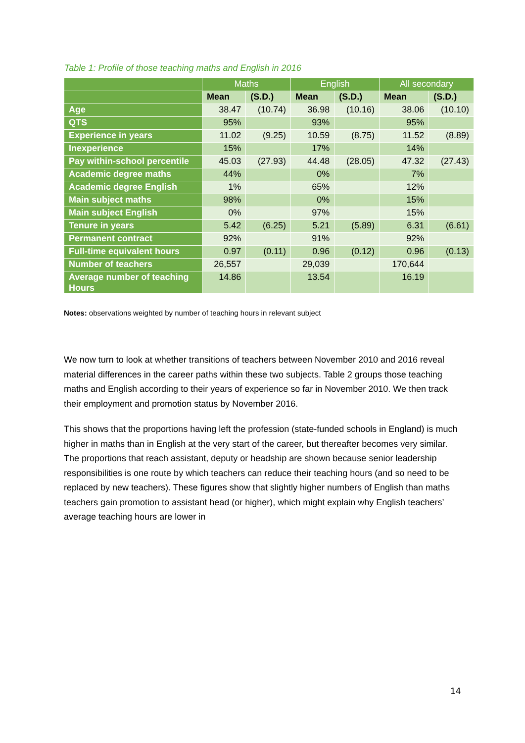Table 1: Profile of those teaching maths and English in 2016
| | Maths | | English | | All secondary | |
| --- | --- | --- | --- | --- | --- | --- |
| | Mean | (S.D.) | Mean | (S.D.) | Mean | (S.D.) |
| Age | 38.47 | (10.74) | 36.98 | (10.16) | 38.06 | (10.10) |
| QTS | 95% | | 93% | | 95% | |
| Experience in years | 11.02 | (9.25) | 10.59 | (8.75) | 11.52 | (8.89) |
| Inexperience | 15% | | 17% | | 14% | |
| Pay within-school percentile | 45.03 | (27.93) | 44.48 | (28.05) | 47.32 | (27.43) |
| Academic degree maths | 44% | | 0% | | 7% | |
| Academic degree English | 1% | | 65% | | 12% | |
| Main subject maths | 98% | | 0% | | 15% | |
| Main subject English | 0% | | 97% | | 15% | |
| Tenure in years | 5.42 | (6.25) | 5.21 | (5.89) | 6.31 | (6.61) |
| Permanent contract | 92% | | 91% | | 92% | |
| Full-time equivalent hours | 0.97 | (0.11) | 0.96 | (0.12) | 0.96 | (0.13) |
| Number of teachers | 26,557 | | 29,039 | | 170,644 | |
| Average number of teaching Hours | 14.86 | | 13.54 | | 16.19 | |
Notes: observations weighted by number of teaching hours in relevant subject
We now turn to look at whether transitions of teachers between November 2010 and 2016 reveal material differences in the career paths within these two subjects. Table 2 groups those teaching maths and English according to their years of experience so far in November 2010. We then track their employment and promotion status by November 2016.
This shows that the proportions having left the profession (state-funded schools in England) is much higher in maths than in English at the very start of the career, but thereafter becomes very similar. The proportions that reach assistant, deputy or headship are shown because senior leadership responsibilities is one route by which teachers can reduce their teaching hours (and so need to be replaced by new teachers). These figures show that slightly higher numbers of English than maths teachers gain promotion to assistant head (or higher), which might explain why English teachers’ average teaching hours are lower in
14